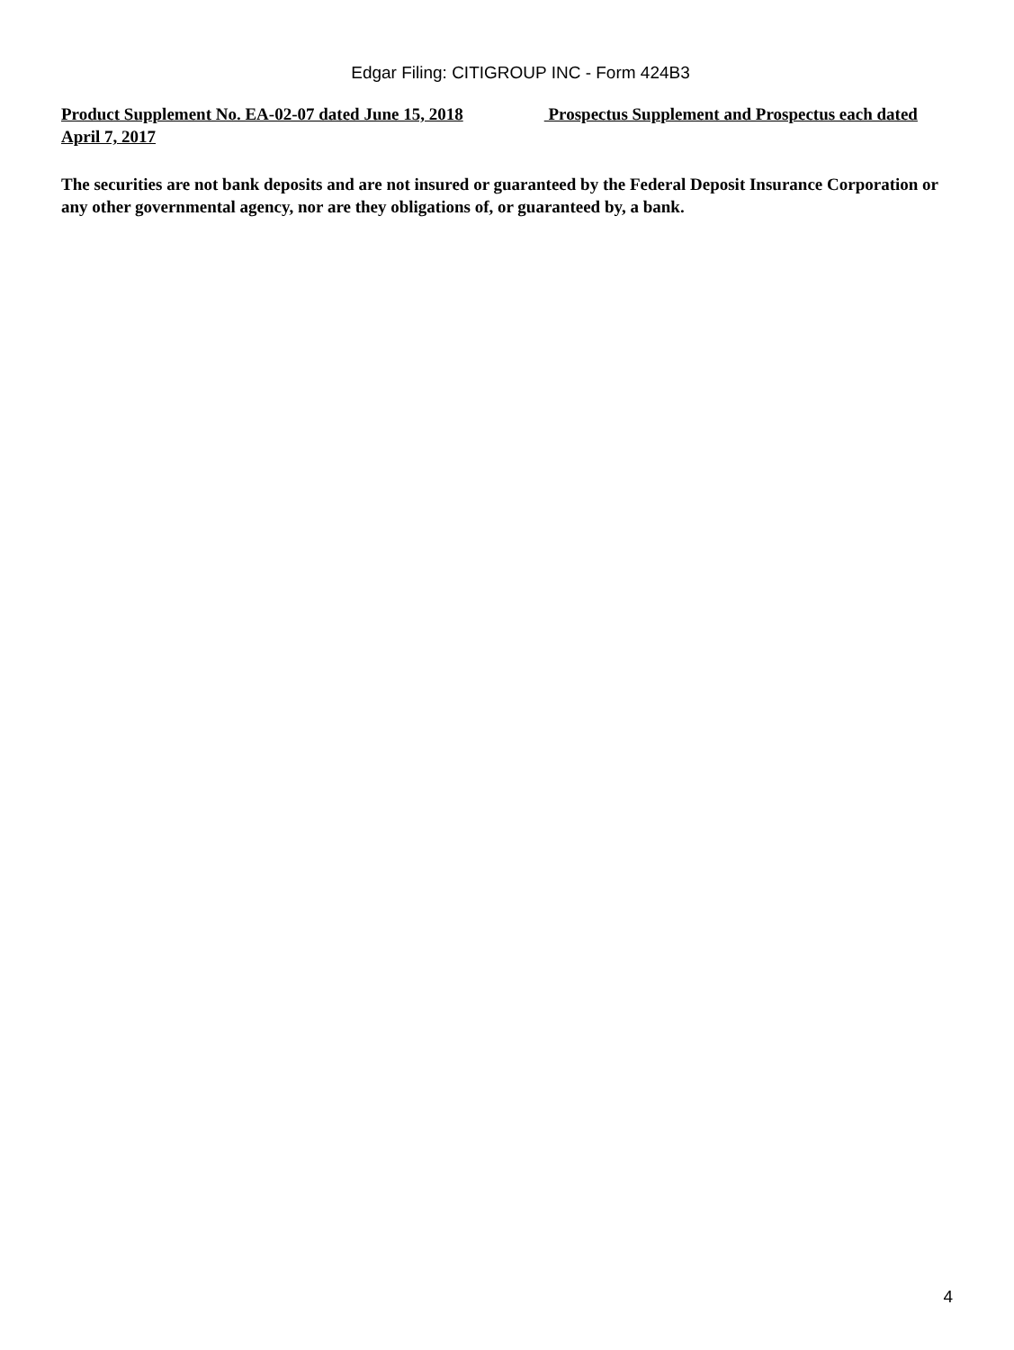Edgar Filing: CITIGROUP INC - Form 424B3
Product Supplement No. EA-02-07 dated June 15, 2018 Prospectus Supplement and Prospectus each dated April 7, 2017
The securities are not bank deposits and are not insured or guaranteed by the Federal Deposit Insurance Corporation or any other governmental agency, nor are they obligations of, or guaranteed by, a bank.
4